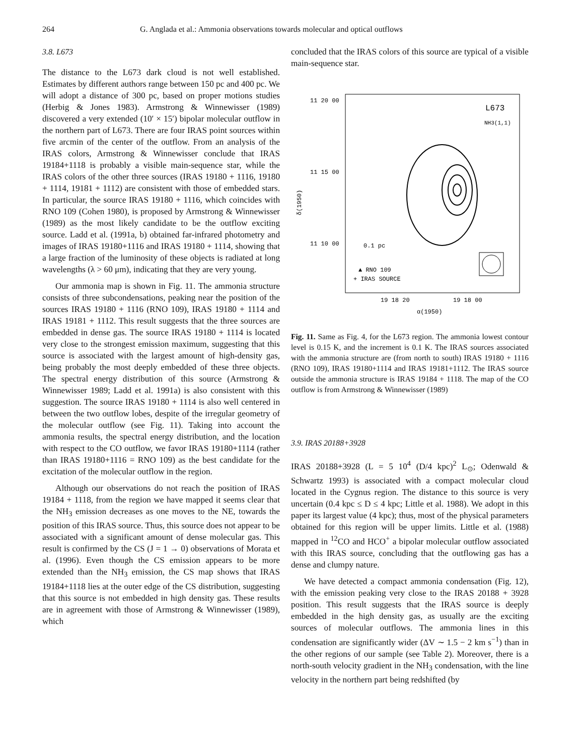264 G. Anglada et al.: Ammonia observations towards molecular and optical outflows
3.8. L673
The distance to the L673 dark cloud is not well established. Estimates by different authors range between 150 pc and 400 pc. We will adopt a distance of 300 pc, based on proper motions studies (Herbig & Jones 1983). Armstrong & Winnewisser (1989) discovered a very extended (10′ × 15′) bipolar molecular outflow in the northern part of L673. There are four IRAS point sources within five arcmin of the center of the outflow. From an analysis of the IRAS colors, Armstrong & Winnewisser conclude that IRAS 19184+1118 is probably a visible main-sequence star, while the IRAS colors of the other three sources (IRAS 19180 + 1116, 19180 + 1114, 19181 + 1112) are consistent with those of embedded stars. In particular, the source IRAS 19180 + 1116, which coincides with RNO 109 (Cohen 1980), is proposed by Armstrong & Winnewisser (1989) as the most likely candidate to be the outflow exciting source. Ladd et al. (1991a, b) obtained far-infrared photometry and images of IRAS 19180+1116 and IRAS 19180 + 1114, showing that a large fraction of the luminosity of these objects is radiated at long wavelengths (λ > 60 μm), indicating that they are very young.
Our ammonia map is shown in Fig. 11. The ammonia structure consists of three subcondensations, peaking near the position of the sources IRAS 19180 + 1116 (RNO 109), IRAS 19180 + 1114 and IRAS 19181 + 1112. This result suggests that the three sources are embedded in dense gas. The source IRAS 19180 + 1114 is located very close to the strongest emission maximum, suggesting that this source is associated with the largest amount of high-density gas, being probably the most deeply embedded of these three objects. The spectral energy distribution of this source (Armstrong & Winnewisser 1989; Ladd et al. 1991a) is also consistent with this suggestion. The source IRAS 19180 + 1114 is also well centered in between the two outflow lobes, despite of the irregular geometry of the molecular outflow (see Fig. 11). Taking into account the ammonia results, the spectral energy distribution, and the location with respect to the CO outflow, we favor IRAS 19180+1114 (rather than IRAS 19180+1116 = RNO 109) as the best candidate for the excitation of the molecular outflow in the region.
Although our observations do not reach the position of IRAS 19184 + 1118, from the region we have mapped it seems clear that the NH<sub>3</sub> emission decreases as one moves to the NE, towards the position of this IRAS source. Thus, this source does not appear to be associated with a significant amount of dense molecular gas. This result is confirmed by the CS (J = 1 → 0) observations of Morata et al. (1996). Even though the CS emission appears to be more extended than the NH<sub>3</sub> emission, the CS map shows that IRAS 19184+1118 lies at the outer edge of the CS distribution, suggesting that this source is not embedded in high density gas. These results are in agreement with those of Armstrong & Winnewisser (1989), which
concluded that the IRAS colors of this source are typical of a visible main-sequence star.
11 20 00
11 15 00
11 10 00
L673
NH3(1,1)
19 18 20
19 18 00
α(1950)
δ(1950)
0.1 pc
▲ RNO 109
+ IRAS SOURCE
Fig. 11. Same as Fig. 4, for the L673 region. The ammonia lowest contour level is 0.15 K, and the increment is 0.1 K. The IRAS sources associated with the ammonia structure are (from north to south) IRAS 19180 + 1116 (RNO 109), IRAS 19180+1114 and IRAS 19181+1112. The IRAS source outside the ammonia structure is IRAS 19184 + 1118. The map of the CO outflow is from Armstrong & Winnewisser (1989)
3.9. IRAS 20188+3928
IRAS 20188+3928 (L = 5 10<sup>4</sup> (D/4 kpc)<sup>2</sup> L<sub>⊙</sub>; Odenwald & Schwartz 1993) is associated with a compact molecular cloud located in the Cygnus region. The distance to this source is very uncertain (0.4 kpc ≤ D ≤ 4 kpc; Little et al. 1988). We adopt in this paper its largest value (4 kpc); thus, most of the physical parameters obtained for this region will be upper limits. Little et al. (1988) mapped in <sup>12</sup>CO and HCO<sup>+</sup> a bipolar molecular outflow associated with this IRAS source, concluding that the outflowing gas has a dense and clumpy nature.
We have detected a compact ammonia condensation (Fig. 12), with the emission peaking very close to the IRAS 20188 + 3928 position. This result suggests that the IRAS source is deeply embedded in the high density gas, as usually are the exciting sources of molecular outflows. The ammonia lines in this condensation are significantly wider (ΔV ∼ 1.5 − 2 km s<sup>−1</sup>) than in the other regions of our sample (see Table 2). Moreover, there is a north-south velocity gradient in the NH<sub>3</sub> condensation, with the line velocity in the northern part being redshifted (by